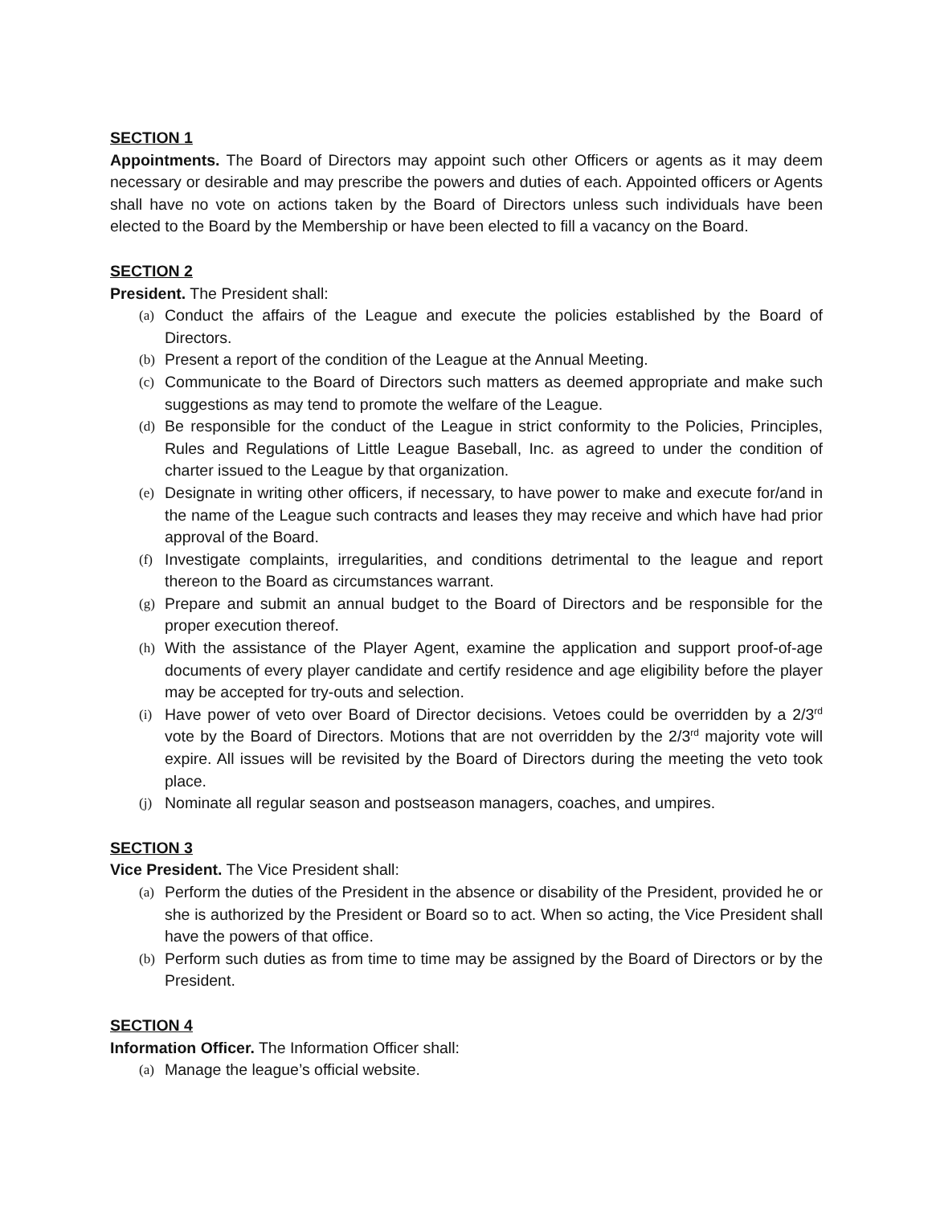SECTION 1
Appointments. The Board of Directors may appoint such other Officers or agents as it may deem necessary or desirable and may prescribe the powers and duties of each. Appointed officers or Agents shall have no vote on actions taken by the Board of Directors unless such individuals have been elected to the Board by the Membership or have been elected to fill a vacancy on the Board.
SECTION 2
President. The President shall:
(a) Conduct the affairs of the League and execute the policies established by the Board of Directors.
(b) Present a report of the condition of the League at the Annual Meeting.
(c) Communicate to the Board of Directors such matters as deemed appropriate and make such suggestions as may tend to promote the welfare of the League.
(d) Be responsible for the conduct of the League in strict conformity to the Policies, Principles, Rules and Regulations of Little League Baseball, Inc. as agreed to under the condition of charter issued to the League by that organization.
(e) Designate in writing other officers, if necessary, to have power to make and execute for/and in the name of the League such contracts and leases they may receive and which have had prior approval of the Board.
(f) Investigate complaints, irregularities, and conditions detrimental to the league and report thereon to the Board as circumstances warrant.
(g) Prepare and submit an annual budget to the Board of Directors and be responsible for the proper execution thereof.
(h) With the assistance of the Player Agent, examine the application and support proof-of-age documents of every player candidate and certify residence and age eligibility before the player may be accepted for try-outs and selection.
(i) Have power of veto over Board of Director decisions. Vetoes could be overridden by a 2/3<sup>rd</sup> vote by the Board of Directors. Motions that are not overridden by the 2/3<sup>rd</sup> majority vote will expire. All issues will be revisited by the Board of Directors during the meeting the veto took place.
(j) Nominate all regular season and postseason managers, coaches, and umpires.
SECTION 3
Vice President. The Vice President shall:
(a) Perform the duties of the President in the absence or disability of the President, provided he or she is authorized by the President or Board so to act. When so acting, the Vice President shall have the powers of that office.
(b) Perform such duties as from time to time may be assigned by the Board of Directors or by the President.
SECTION 4
Information Officer. The Information Officer shall:
(a) Manage the league’s official website.